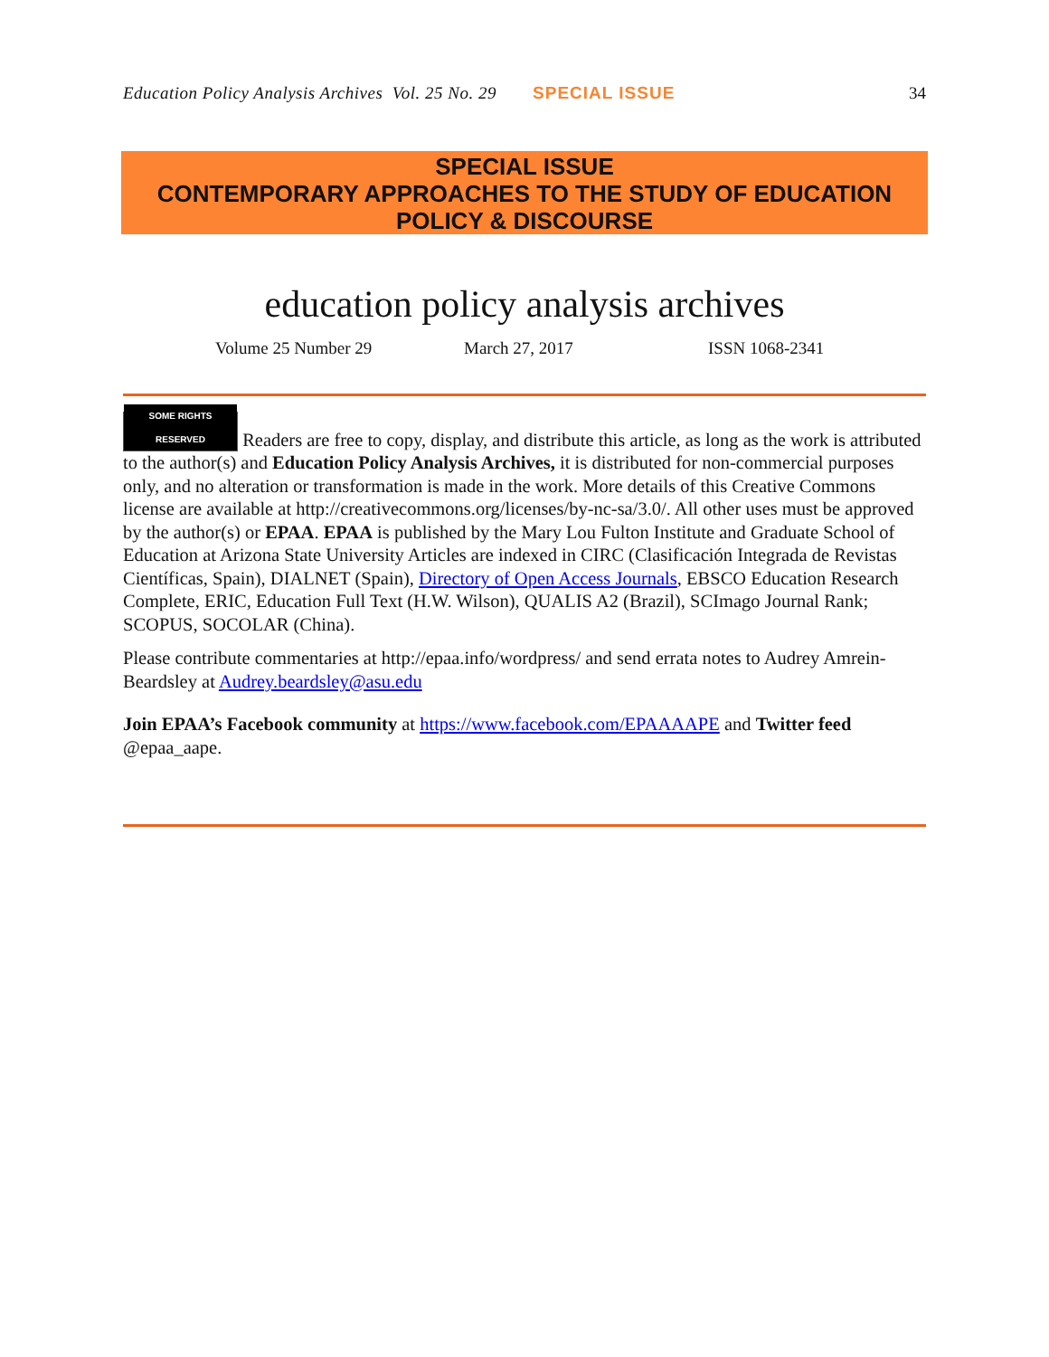Education Policy Analysis Archives Vol. 25 No. 29 SPECIAL ISSUE 34
SPECIAL ISSUE
CONTEMPORARY APPROACHES TO THE STUDY OF EDUCATION
POLICY & DISCOURSE
education policy analysis archives
Volume 25 Number 29 March 27, 2017 ISSN 1068-2341
SOME RIGHTS RESERVED Readers are free to copy, display, and distribute this article, as long as the work is attributed to the author(s) and Education Policy Analysis Archives, it is distributed for non-commercial purposes only, and no alteration or transformation is made in the work. More details of this Creative Commons license are available at http://creativecommons.org/licenses/by-nc-sa/3.0/. All other uses must be approved by the author(s) or EPAA. EPAA is published by the Mary Lou Fulton Institute and Graduate School of Education at Arizona State University Articles are indexed in CIRC (Clasificación Integrada de Revistas Científicas, Spain), DIALNET (Spain), Directory of Open Access Journals, EBSCO Education Research Complete, ERIC, Education Full Text (H.W. Wilson), QUALIS A2 (Brazil), SCImago Journal Rank; SCOPUS, SOCOLAR (China).
Please contribute commentaries at http://epaa.info/wordpress/ and send errata notes to Audrey Amrein-Beardsley at Audrey.beardsley@asu.edu
Join EPAA’s Facebook community at https://www.facebook.com/EPAAAAPE and Twitter feed @epaa_aape.